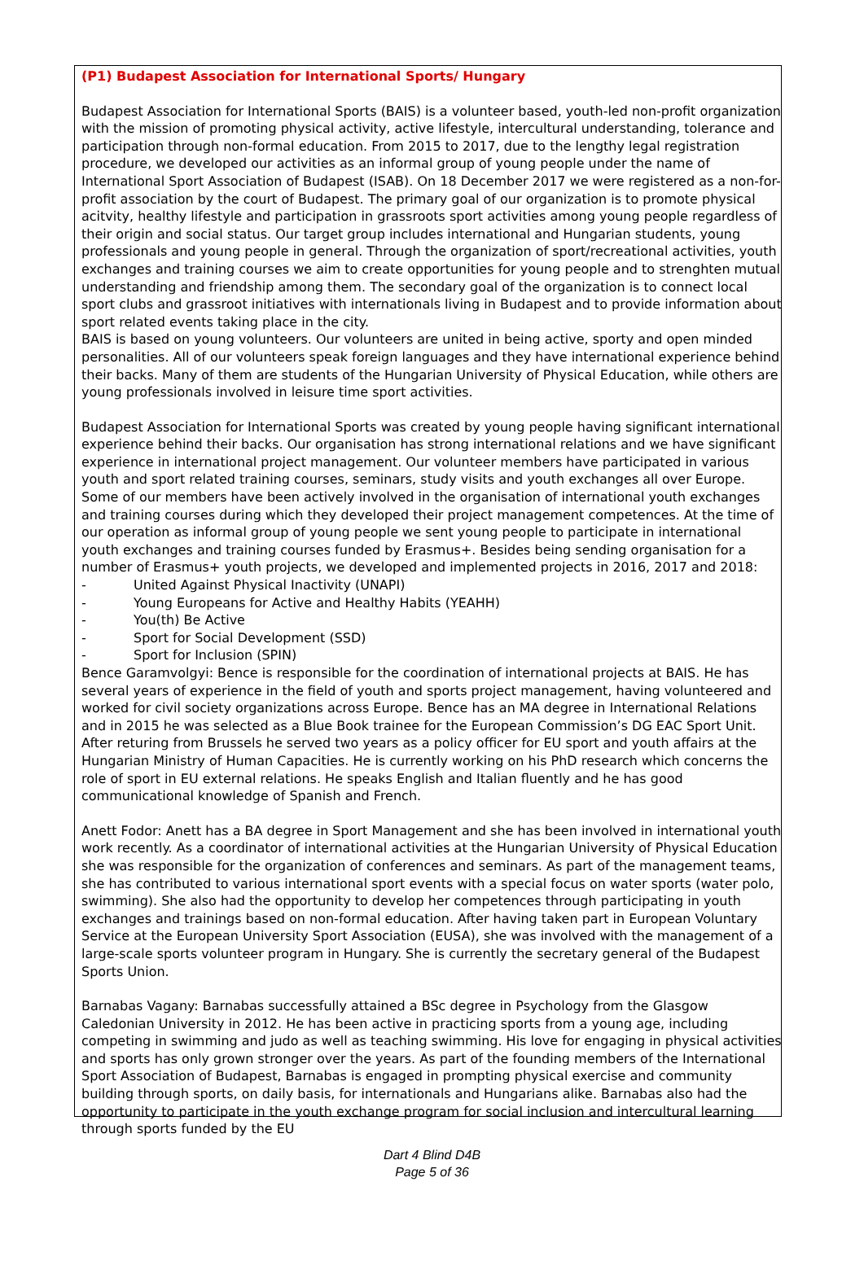(P1) Budapest Association for International Sports/ Hungary
Budapest Association for International Sports (BAIS) is a volunteer based, youth-led non-profit organization with the mission of promoting physical activity, active lifestyle, intercultural understanding, tolerance and participation through non-formal education. From 2015 to 2017, due to the lengthy legal registration procedure, we developed our activities as an informal group of young people under the name of International Sport Association of Budapest (ISAB). On 18 December 2017 we were registered as a non-for-profit association by the court of Budapest. The primary goal of our organization is to promote physical acitvity, healthy lifestyle and participation in grassroots sport activities among young people regardless of their origin and social status. Our target group includes international and Hungarian students, young professionals and young people in general. Through the organization of sport/recreational activities, youth exchanges and training courses we aim to create opportunities for young people and to strenghten mutual understanding and friendship among them. The secondary goal of the organization is to connect local sport clubs and grassroot initiatives with internationals living in Budapest and to provide information about sport related events taking place in the city.
BAIS is based on young volunteers. Our volunteers are united in being active, sporty and open minded personalities. All of our volunteers speak foreign languages and they have international experience behind their backs. Many of them are students of the Hungarian University of Physical Education, while others are young professionals involved in leisure time sport activities.
Budapest Association for International Sports was created by young people having significant international experience behind their backs. Our organisation has strong international relations and we have significant experience in international project management. Our volunteer members have participated in various youth and sport related training courses, seminars, study visits and youth exchanges all over Europe. Some of our members have been actively involved in the organisation of international youth exchanges and training courses during which they developed their project management competences. At the time of our operation as informal group of young people we sent young people to participate in international youth exchanges and training courses funded by Erasmus+. Besides being sending organisation for a number of Erasmus+ youth projects, we developed and implemented projects in 2016, 2017 and 2018:
- United Against Physical Inactivity (UNAPI)
- Young Europeans for Active and Healthy Habits (YEAHH)
- You(th) Be Active
- Sport for Social Development (SSD)
- Sport for Inclusion (SPIN)
Bence Garamvolgyi: Bence is responsible for the coordination of international projects at BAIS. He has several years of experience in the field of youth and sports project management, having volunteered and worked for civil society organizations across Europe. Bence has an MA degree in International Relations and in 2015 he was selected as a Blue Book trainee for the European Commission’s DG EAC Sport Unit. After returing from Brussels he served two years as a policy officer for EU sport and youth affairs at the Hungarian Ministry of Human Capacities. He is currently working on his PhD research which concerns the role of sport in EU external relations. He speaks English and Italian fluently and he has good communicational knowledge of Spanish and French.
Anett Fodor: Anett has a BA degree in Sport Management and she has been involved in international youth work recently. As a coordinator of international activities at the Hungarian University of Physical Education she was responsible for the organization of conferences and seminars. As part of the management teams, she has contributed to various international sport events with a special focus on water sports (water polo, swimming). She also had the opportunity to develop her competences through participating in youth exchanges and trainings based on non-formal education. After having taken part in European Voluntary Service at the European University Sport Association (EUSA), she was involved with the management of a large-scale sports volunteer program in Hungary. She is currently the secretary general of the Budapest Sports Union.
Barnabas Vagany: Barnabas successfully attained a BSc degree in Psychology from the Glasgow Caledonian University in 2012. He has been active in practicing sports from a young age, including competing in swimming and judo as well as teaching swimming. His love for engaging in physical activities and sports has only grown stronger over the years. As part of the founding members of the International Sport Association of Budapest, Barnabas is engaged in prompting physical exercise and community building through sports, on daily basis, for internationals and Hungarians alike. Barnabas also had the opportunity to participate in the youth exchange program for social inclusion and intercultural learning through sports funded by the EU
Dart 4 Blind D4B
Page 5 of 36